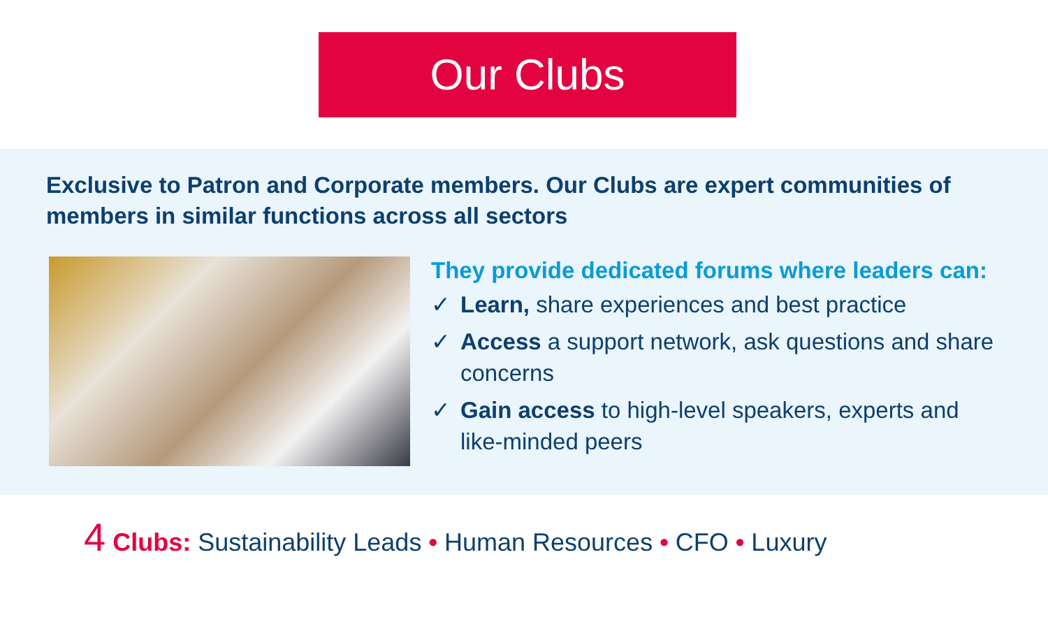Our Clubs
Exclusive to Patron and Corporate members. Our Clubs are expert communities of members in similar functions across all sectors
They provide dedicated forums where leaders can:
✓ Learn, share experiences and best practice
✓ Access a support network, ask questions and share concerns
✓ Gain access to high-level speakers, experts and like-minded peers
4 Clubs: Sustainability Leads • Human Resources • CFO • Luxury